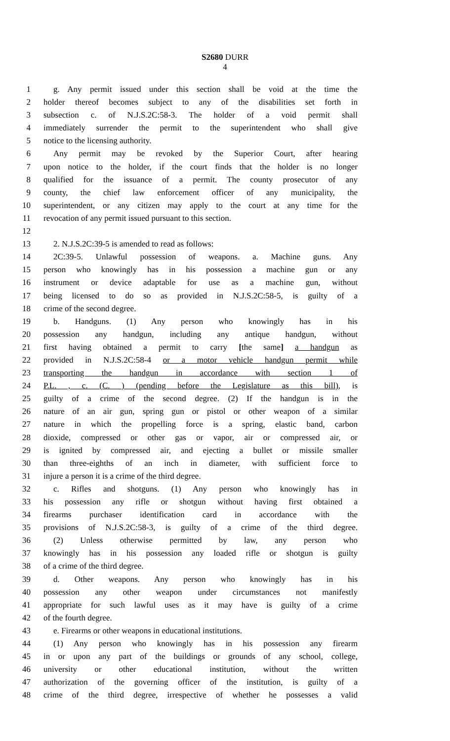S2680 DURR
4
1 g. Any permit issued under this section shall be void at the time the
2 holder thereof becomes subject to any of the disabilities set forth in
3 subsection c. of N.J.S.2C:58-3. The holder of a void permit shall
4 immediately surrender the permit to the superintendent who shall give
5 notice to the licensing authority.
6 Any permit may be revoked by the Superior Court, after hearing
7 upon notice to the holder, if the court finds that the holder is no longer
8 qualified for the issuance of a permit. The county prosecutor of any
9 county, the chief law enforcement officer of any municipality, the
10 superintendent, or any citizen may apply to the court at any time for the
11 revocation of any permit issued pursuant to this section.
12
13 2. N.J.S.2C:39-5 is amended to read as follows:
14 2C:39-5. Unlawful possession of weapons. a. Machine guns. Any
15 person who knowingly has in his possession a machine gun or any
16 instrument or device adaptable for use as a machine gun, without
17 being licensed to do so as provided in N.J.S.2C:58-5, is guilty of a
18 crime of the second degree.
19 b. Handguns. (1) Any person who knowingly has in his
20 possession any handgun, including any antique handgun, without
21 first having obtained a permit to carry [the same] a handgun as
22 provided in N.J.S.2C:58-4 or a motor vehicle handgun permit while
23 transporting the handgun in accordance with section 1 of
24 P.L. , c. (C. ) (pending before the Legislature as this bill), is
25 guilty of a crime of the second degree. (2) If the handgun is in the
26 nature of an air gun, spring gun or pistol or other weapon of a similar
27 nature in which the propelling force is a spring, elastic band, carbon
28 dioxide, compressed or other gas or vapor, air or compressed air, or
29 is ignited by compressed air, and ejecting a bullet or missile smaller
30 than three-eighths of an inch in diameter, with sufficient force to
31 injure a person it is a crime of the third degree.
32 c. Rifles and shotguns. (1) Any person who knowingly has in
33 his possession any rifle or shotgun without having first obtained a
34 firearms purchaser identification card in accordance with the
35 provisions of N.J.S.2C:58-3, is guilty of a crime of the third degree.
36 (2) Unless otherwise permitted by law, any person who
37 knowingly has in his possession any loaded rifle or shotgun is guilty
38 of a crime of the third degree.
39 d. Other weapons. Any person who knowingly has in his
40 possession any other weapon under circumstances not manifestly
41 appropriate for such lawful uses as it may have is guilty of a crime
42 of the fourth degree.
43 e. Firearms or other weapons in educational institutions.
44 (1) Any person who knowingly has in his possession any firearm
45 in or upon any part of the buildings or grounds of any school, college,
46 university or other educational institution, without the written
47 authorization of the governing officer of the institution, is guilty of a
48 crime of the third degree, irrespective of whether he possesses a valid